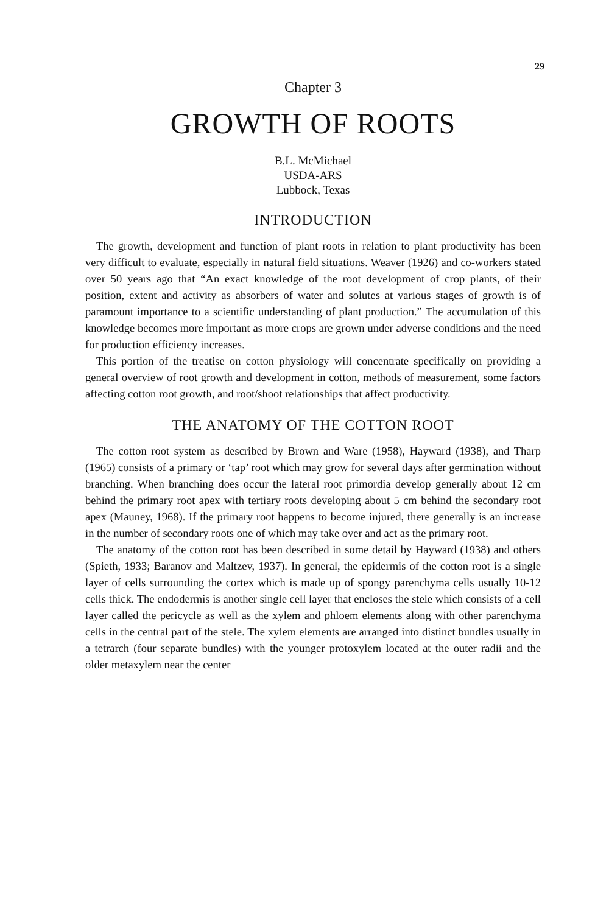29
Chapter 3
GROWTH OF ROOTS
B.L. McMichael
USDA-ARS
Lubbock, Texas
INTRODUCTION
The growth, development and function of plant roots in relation to plant productivity has been very difficult to evaluate, especially in natural field situations. Weaver (1926) and co-workers stated over 50 years ago that “An exact knowledge of the root development of crop plants, of their position, extent and activity as absorbers of water and solutes at various stages of growth is of paramount importance to a scientific understanding of plant production.” The accumulation of this knowledge becomes more important as more crops are grown under adverse conditions and the need for production efficiency increases.
This portion of the treatise on cotton physiology will concentrate specifically on providing a general overview of root growth and development in cotton, methods of measurement, some factors affecting cotton root growth, and root/shoot relationships that affect productivity.
THE ANATOMY OF THE COTTON ROOT
The cotton root system as described by Brown and Ware (1958), Hayward (1938), and Tharp (1965) consists of a primary or ‘tap’ root which may grow for several days after germination without branching. When branching does occur the lateral root primordia develop generally about 12 cm behind the primary root apex with tertiary roots developing about 5 cm behind the secondary root apex (Mauney, 1968). If the primary root happens to become injured, there generally is an increase in the number of secondary roots one of which may take over and act as the primary root.
The anatomy of the cotton root has been described in some detail by Hayward (1938) and others (Spieth, 1933; Baranov and Maltzev, 1937). In general, the epidermis of the cotton root is a single layer of cells surrounding the cortex which is made up of spongy parenchyma cells usually 10-12 cells thick. The endodermis is another single cell layer that encloses the stele which consists of a cell layer called the pericycle as well as the xylem and phloem elements along with other parenchyma cells in the central part of the stele. The xylem elements are arranged into distinct bundles usually in a tetrarch (four separate bundles) with the younger protoxylem located at the outer radii and the older metaxylem near the center